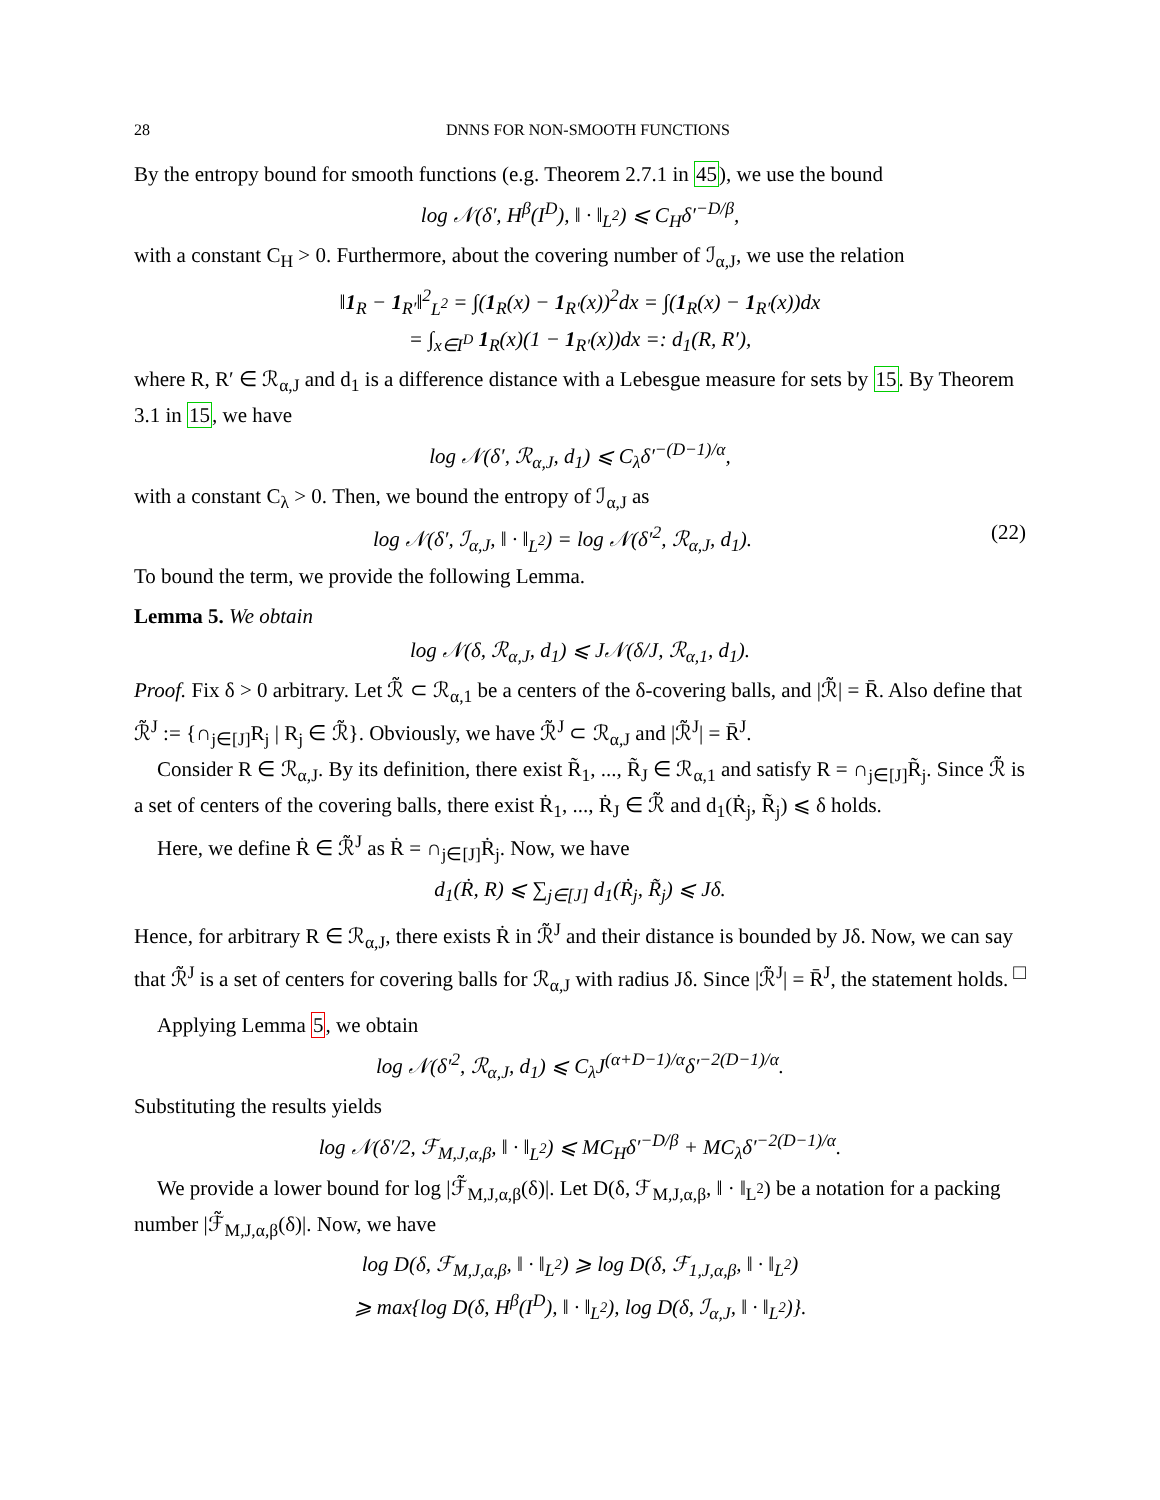28 DNNS FOR NON-SMOOTH FUNCTIONS
By the entropy bound for smooth functions (e.g. Theorem 2.7.1 in 45), we use the bound
log 𝒩(δ′, H<sup>β</sup>(I<sup>D</sup>), ‖ · ‖<sub>L<sup>2</sup></sub>) ⩽ C<sub>H</sub>δ′<sup>−D/β</sup>,
with a constant C<sub>H</sub> > 0. Furthermore, about the covering number of ℐ<sub>α,J</sub>, we use the relation
‖1<sub>R</sub> − 1<sub>R′</sub>‖<sup>2</sup><sub>L<sup>2</sup></sub> = ∫(1<sub>R</sub>(x) − 1<sub>R′</sub>(x))<sup>2</sup>dx = ∫(1<sub>R</sub>(x) − 1<sub>R′</sub>(x))dx
= ∫<sub>x∈I<sup>D</sup></sub> 1<sub>R</sub>(x)(1 − 1<sub>R′</sub>(x))dx =: d<sub>1</sub>(R, R′),
where R, R′ ∈ ℛ<sub>α,J</sub> and d<sub>1</sub> is a difference distance with a Lebesgue measure for sets by 15. By Theorem 3.1 in 15, we have
log 𝒩(δ′, ℛ<sub>α,J</sub>, d<sub>1</sub>) ⩽ C<sub>λ</sub>δ′<sup>−(D−1)/α</sup>,
with a constant C<sub>λ</sub> > 0. Then, we bound the entropy of ℐ<sub>α,J</sub> as
log 𝒩(δ′, ℐ<sub>α,J</sub>, ‖ · ‖<sub>L<sup>2</sup></sub>) = log 𝒩(δ′<sup>2</sup>, ℛ<sub>α,J</sub>, d<sub>1</sub>). (22)
To bound the term, we provide the following Lemma.
Lemma 5. We obtain
log 𝒩(δ, ℛ<sub>α,J</sub>, d<sub>1</sub>) ⩽ J𝒩(δ/J, ℛ<sub>α,1</sub>, d<sub>1</sub>).
Proof. Fix δ > 0 arbitrary. Let ℛ̃ ⊂ ℛ<sub>α,1</sub> be a centers of the δ-covering balls, and |ℛ̃| = R̄. Also define that ℛ̃<sup>J</sup> := {∩<sub>j∈[J]</sub>R<sub>j</sub> | R<sub>j</sub> ∈ ℛ̃}. Obviously, we have ℛ̃<sup>J</sup> ⊂ ℛ<sub>α,J</sub> and |ℛ̃<sup>J</sup>| = R̄<sup>J</sup>.
Consider R ∈ ℛ<sub>α,J</sub>. By its definition, there exist R̃<sub>1</sub>, ..., R̃<sub>J</sub> ∈ ℛ<sub>α,1</sub> and satisfy R = ∩<sub>j∈[J]</sub>R̃<sub>j</sub>. Since ℛ̃ is a set of centers of the covering balls, there exist Ṙ<sub>1</sub>, ..., Ṙ<sub>J</sub> ∈ ℛ̃ and d<sub>1</sub>(Ṙ<sub>j</sub>, R̃<sub>j</sub>) ⩽ δ holds.
Here, we define Ṙ ∈ ℛ̃<sup>J</sup> as Ṙ = ∩<sub>j∈[J]</sub>Ṙ<sub>j</sub>. Now, we have
d<sub>1</sub>(Ṙ, R) ⩽ ∑<sub>j∈[J]</sub> d<sub>1</sub>(Ṙ<sub>j</sub>, R̃<sub>j</sub>) ⩽ Jδ.
Hence, for arbitrary R ∈ ℛ<sub>α,J</sub>, there exists Ṙ in ℛ̃<sup>J</sup> and their distance is bounded by Jδ. Now, we can say that ℛ̃<sup>J</sup> is a set of centers for covering balls for ℛ<sub>α,J</sub> with radius Jδ. Since |ℛ̃<sup>J</sup>| = R̄<sup>J</sup>, the statement holds. □
Applying Lemma 5, we obtain
log 𝒩(δ′<sup>2</sup>, ℛ<sub>α,J</sub>, d<sub>1</sub>) ⩽ C<sub>λ</sub>J<sup>(α+D−1)/α</sup>δ′<sup>−2(D−1)/α</sup>.
Substituting the results yields
log 𝒩(δ′/2, ℱ<sub>M,J,α,β</sub>, ‖ · ‖<sub>L<sup>2</sup></sub>) ⩽ MC<sub>H</sub>δ′<sup>−D/β</sup> + MC<sub>λ</sub>δ′<sup>−2(D−1)/α</sup>.
We provide a lower bound for log |ℱ̃<sub>M,J,α,β</sub>(δ)|. Let D(δ, ℱ<sub>M,J,α,β</sub>, ‖ · ‖<sub>L<sup>2</sup></sub>) be a notation for a packing number |ℱ̃<sub>M,J,α,β</sub>(δ)|. Now, we have
log D(δ, ℱ<sub>M,J,α,β</sub>, ‖ · ‖<sub>L<sup>2</sup></sub>) ⩾ log D(δ, ℱ<sub>1,J,α,β</sub>, ‖ · ‖<sub>L<sup>2</sup></sub>)
⩾ max{log D(δ, H<sup>β</sup>(I<sup>D</sup>), ‖ · ‖<sub>L<sup>2</sup></sub>), log D(δ, ℐ<sub>α,J</sub>, ‖ · ‖<sub>L<sup>2</sup></sub>)}.